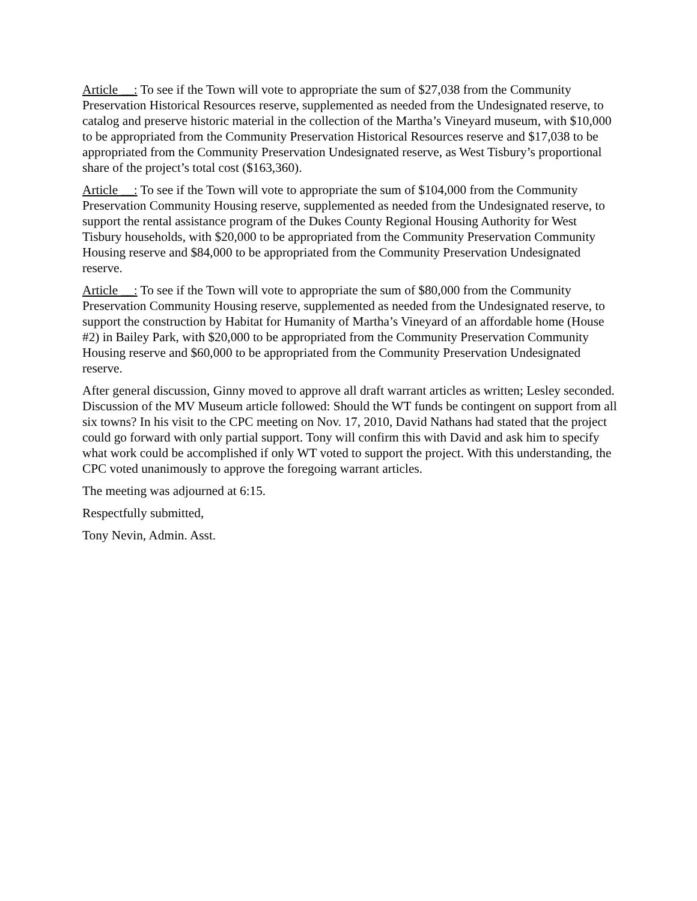Article __: To see if the Town will vote to appropriate the sum of $27,038 from the Community Preservation Historical Resources reserve, supplemented as needed from the Undesignated reserve, to catalog and preserve historic material in the collection of the Martha’s Vineyard museum, with $10,000 to be appropriated from the Community Preservation Historical Resources reserve and $17,038 to be appropriated from the Community Preservation Undesignated reserve, as West Tisbury’s proportional share of the project’s total cost ($163,360).
Article __: To see if the Town will vote to appropriate the sum of $104,000 from the Community Preservation Community Housing reserve, supplemented as needed from the Undesignated reserve, to support the rental assistance program of the Dukes County Regional Housing Authority for West Tisbury households, with $20,000 to be appropriated from the Community Preservation Community Housing reserve and $84,000 to be appropriated from the Community Preservation Undesignated reserve.
Article __: To see if the Town will vote to appropriate the sum of $80,000 from the Community Preservation Community Housing reserve, supplemented as needed from the Undesignated reserve, to support the construction by Habitat for Humanity of Martha’s Vineyard of an affordable home (House #2) in Bailey Park, with $20,000 to be appropriated from the Community Preservation Community Housing reserve and $60,000 to be appropriated from the Community Preservation Undesignated reserve.
After general discussion, Ginny moved to approve all draft warrant articles as written; Lesley seconded. Discussion of the MV Museum article followed: Should the WT funds be contingent on support from all six towns? In his visit to the CPC meeting on Nov. 17, 2010, David Nathans had stated that the project could go forward with only partial support. Tony will confirm this with David and ask him to specify what work could be accomplished if only WT voted to support the project. With this understanding, the CPC voted unanimously to approve the foregoing warrant articles.
The meeting was adjourned at 6:15.
Respectfully submitted,
Tony Nevin, Admin. Asst.